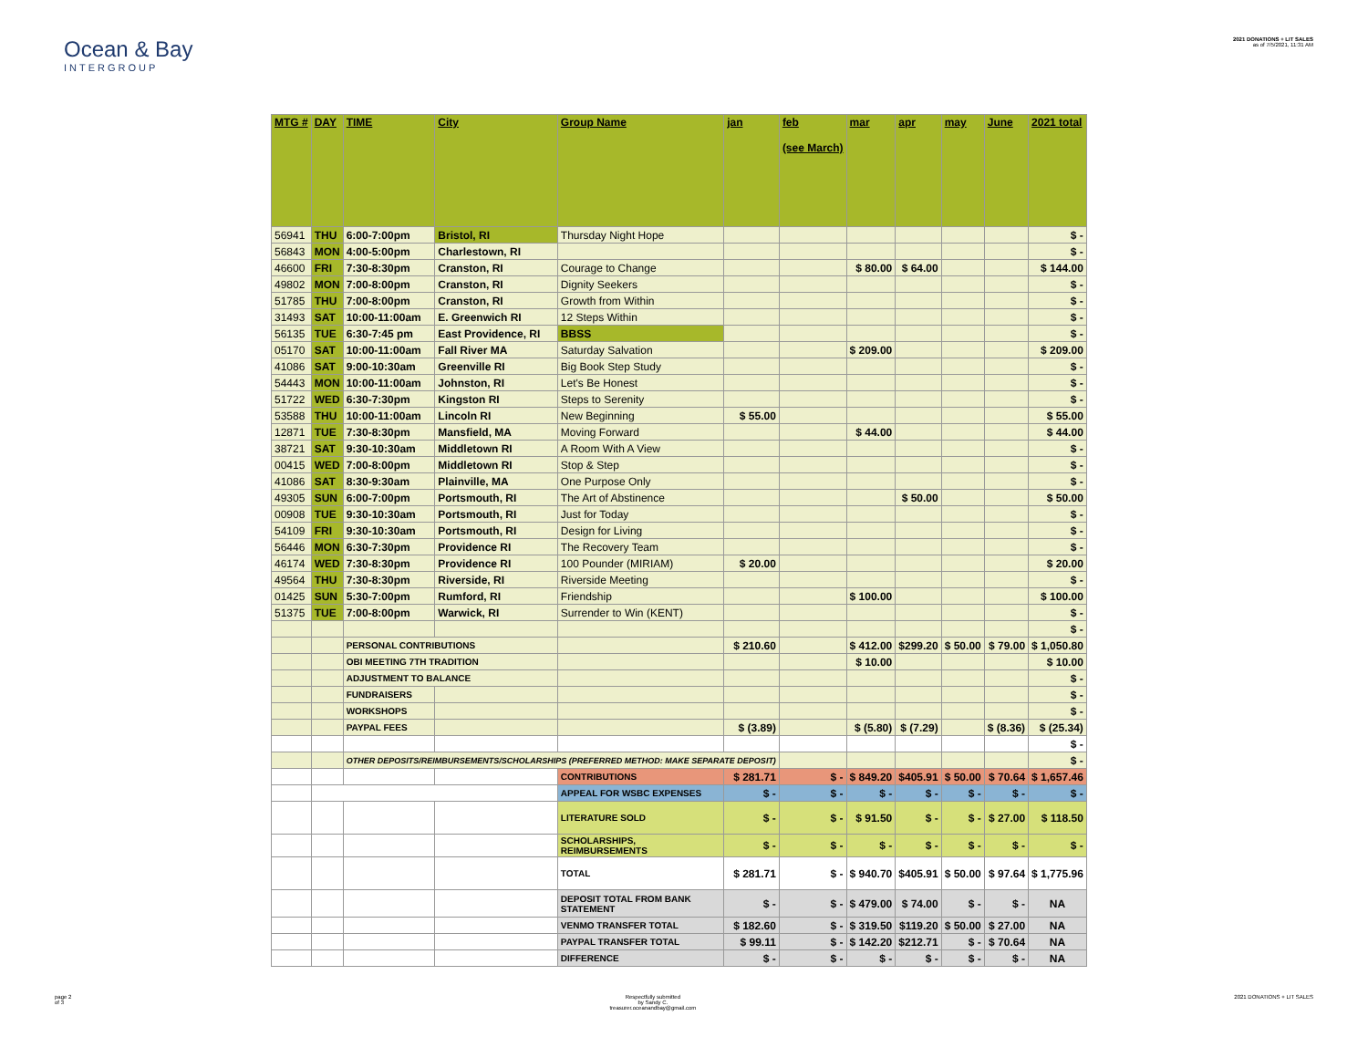Ocean & Bay
INTERGROUP
2021 DONATIONS + LIT SALES
as of 7/5/2021, 11:31 AM
| MTG # | DAY | TIME | City | Group Name | jan | feb (see March) | mar | apr | may | June | 2021 total |
| --- | --- | --- | --- | --- | --- | --- | --- | --- | --- | --- | --- |
| 56941 | THU | 6:00-7:00pm | Bristol, RI | Thursday Night Hope | | | | | | | $ - |
| 56843 | MON | 4:00-5:00pm | Charlestown, RI | | | | | | | | $ - |
| 46600 | FRI | 7:30-8:30pm | Cranston, RI | Courage to Change | | | $ 80.00 | $ 64.00 | | | $ 144.00 |
| 49802 | MON | 7:00-8:00pm | Cranston, RI | Dignity Seekers | | | | | | | $ - |
| 51785 | THU | 7:00-8:00pm | Cranston, RI | Growth from Within | | | | | | | $ - |
| 31493 | SAT | 10:00-11:00am | E. Greenwich RI | 12 Steps Within | | | | | | | $ - |
| 56135 | TUE | 6:30-7:45 pm | East Providence, RI | BBSS | | | | | | | $ - |
| 05170 | SAT | 10:00-11:00am | Fall River MA | Saturday Salvation | | | $ 209.00 | | | | $ 209.00 |
| 41086 | SAT | 9:00-10:30am | Greenville RI | Big Book Step Study | | | | | | | $ - |
| 54443 | MON | 10:00-11:00am | Johnston, RI | Let's Be Honest | | | | | | | $ - |
| 51722 | WED | 6:30-7:30pm | Kingston RI | Steps to Serenity | | | | | | | $ - |
| 53588 | THU | 10:00-11:00am | Lincoln RI | New Beginning | $ 55.00 | | | | | | $ 55.00 |
| 12871 | TUE | 7:30-8:30pm | Mansfield, MA | Moving Forward | | | $ 44.00 | | | | $ 44.00 |
| 38721 | SAT | 9:30-10:30am | Middletown RI | A Room With A View | | | | | | | $ - |
| 00415 | WED | 7:00-8:00pm | Middletown RI | Stop & Step | | | | | | | $ - |
| 41086 | SAT | 8:30-9:30am | Plainville, MA | One Purpose Only | | | | | | | $ - |
| 49305 | SUN | 6:00-7:00pm | Portsmouth, RI | The Art of Abstinence | | | | $ 50.00 | | | $ 50.00 |
| 00908 | TUE | 9:30-10:30am | Portsmouth, RI | Just for Today | | | | | | | $ - |
| 54109 | FRI | 9:30-10:30am | Portsmouth, RI | Design for Living | | | | | | | $ - |
| 56446 | MON | 6:30-7:30pm | Providence RI | The Recovery Team | | | | | | | $ - |
| 46174 | WED | 7:30-8:30pm | Providence RI | 100 Pounder (MIRIAM) | $ 20.00 | | | | | | $ 20.00 |
| 49564 | THU | 7:30-8:30pm | Riverside, RI | Riverside Meeting | | | | | | | $ - |
| 01425 | SUN | 5:30-7:00pm | Rumford, RI | Friendship | | | $ 100.00 | | | | $ 100.00 |
| 51375 | TUE | 7:00-8:00pm | Warwick, RI | Surrender to Win (KENT) | | | | | | | $ - |
| | | | | | | | | | | | $ - |
| | | PERSONAL CONTRIBUTIONS | | | $ 210.60 | | $ 412.00 | $299.20 | $ 50.00 | $ 79.00 | $ 1,050.80 |
| | | OBI MEETING 7TH TRADITION | | | | | $ 10.00 | | | | $ 10.00 |
| | | ADJUSTMENT TO BALANCE | | | | | | | | | $ - |
| | | FUNDRAISERS | | | | | | | | | $ - |
| | | WORKSHOPS | | | | | | | | | $ - |
| | | PAYPAL FEES | | | $ (3.89) | | $ (5.80) | $ (7.29) | | $ (8.36) | $ (25.34) |
| | | | | | | | | | | | $ - |
| | | OTHER DEPOSITS/REIMBURSEMENTS/SCHOLARSHIPS (PREFERRED METHOD: MAKE SEPARATE DEPOSIT) | | | | | | | | | $ - |
| | | | | CONTRIBUTIONS | $ 281.71 | $ - | $ 849.20 | $405.91 | $ 50.00 | $ 70.64 | $ 1,657.46 |
| | | | | APPEAL FOR WSBC EXPENSES | $ - | $ - | $ - | $ - | $ - | $ - | $ - |
| | | | | LITERATURE SOLD | $ - | $ - | $ 91.50 | $ - | $ - | $ 27.00 | $ 118.50 |
| | | | | SCHOLARSHIPS, REIMBURSEMENTS | $ - | $ - | $ - | $ - | $ - | $ - | $ - |
| | | | | TOTAL | $ 281.71 | $ - | $ 940.70 | $405.91 | $ 50.00 | $ 97.64 | $ 1,775.96 |
| | | | | DEPOSIT TOTAL FROM BANK STATEMENT | $ - | $ - | $ 479.00 | $ 74.00 | $ - | $ - | NA |
| | | | | VENMO TRANSFER TOTAL | $ 182.60 | $ - | $ 319.50 | $119.20 | $ 50.00 | $ 27.00 | NA |
| | | | | PAYPAL TRANSFER TOTAL | $ 99.11 | $ - | $ 142.20 | $212.71 | $ - | $ 70.64 | NA |
| | | | | DIFFERENCE | $ - | $ - | $ - | $ - | $ - | $ - | NA |
page 2
of 3
Respectfully submitted
by Sandy C.
treasurer.oceanandbay@gmail.com
2021 DONATIONS + LIT SALES